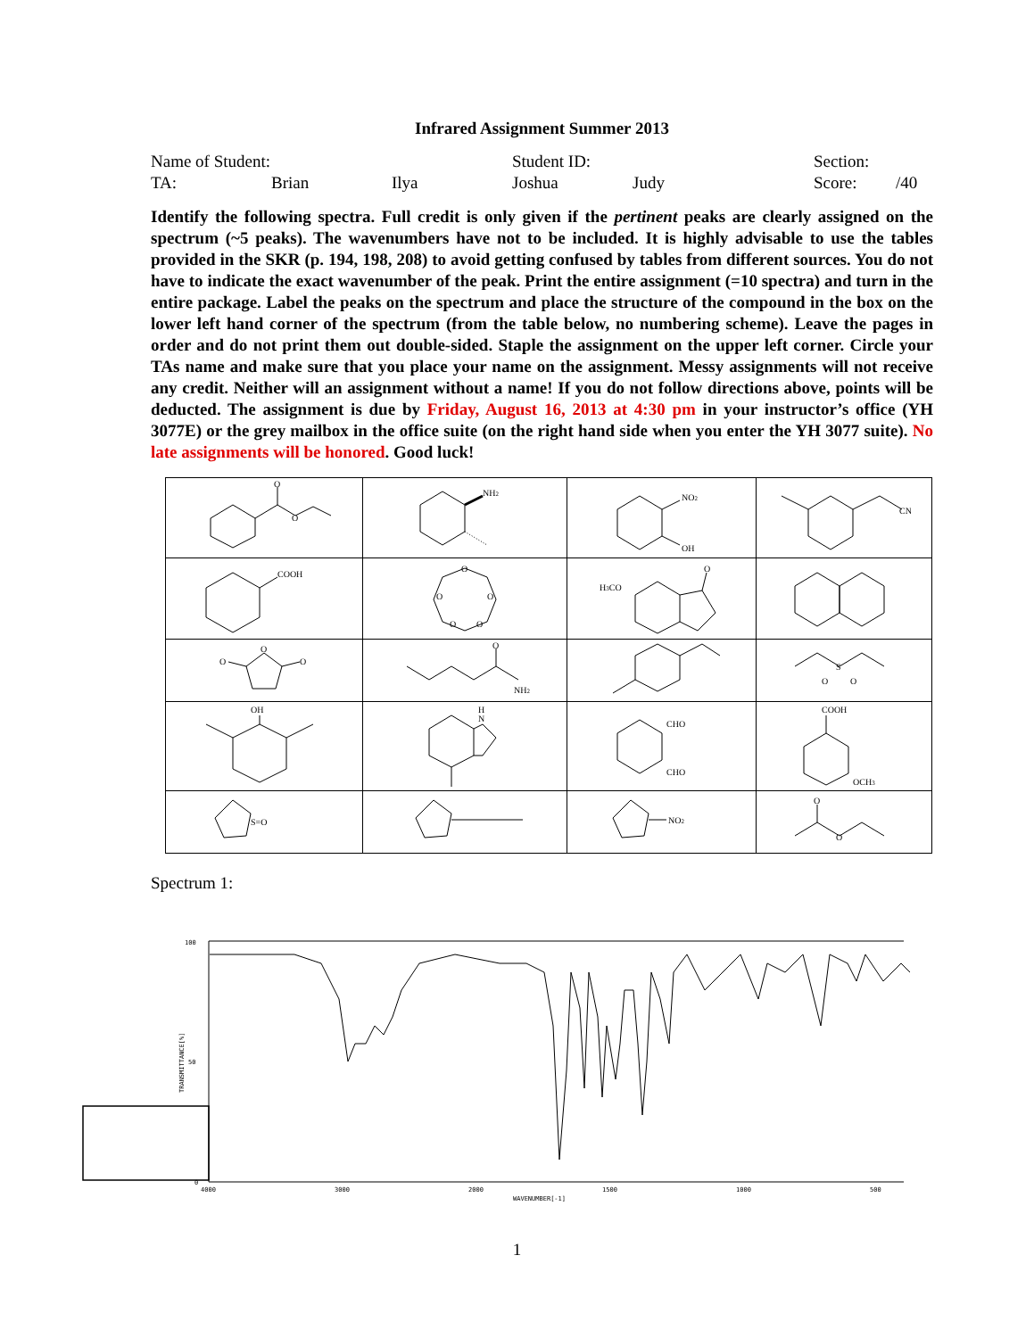Infrared Assignment Summer 2013
Name of Student: Student ID: Section:
TA: Brian Ilya Joshua Judy Score: /40
Identify the following spectra. Full credit is only given if the pertinent peaks are clearly assigned on the spectrum (~5 peaks). The wavenumbers have not to be included. It is highly advisable to use the tables provided in the SKR (p. 194, 198, 208) to avoid getting confused by tables from different sources. You do not have to indicate the exact wavenumber of the peak. Print the entire assignment (=10 spectra) and turn in the entire package. Label the peaks on the spectrum and place the structure of the compound in the box on the lower left hand corner of the spectrum (from the table below, no numbering scheme). Leave the pages in order and do not print them out double-sided. Staple the assignment on the upper left corner. Circle your TAs name and make sure that you place your name on the assignment. Messy assignments will not receive any credit. Neither will an assignment without a name! If you do not follow directions above, points will be deducted. The assignment is due by Friday, August 16, 2013 at 4:30 pm in your instructor’s office (YH 3077E) or the grey mailbox in the office suite (on the right hand side when you enter the YH 3077 suite). No late assignments will be honored. Good luck!
| O O | NH 2 | NO 2 OH | CN |
| COOH | O O O O O | H 3 CO O | |
| O O O | O NH 2 | | S O O |
| OH | H N | CHO CHO | COOH OCH 3 |
| S=O | | NO 2 | O O |
Spectrum 1:
100
50
0
TRANSMITTANCE[%]
4000
3000
2000
1500
1000
500
WAVENUMBER[-1]
1